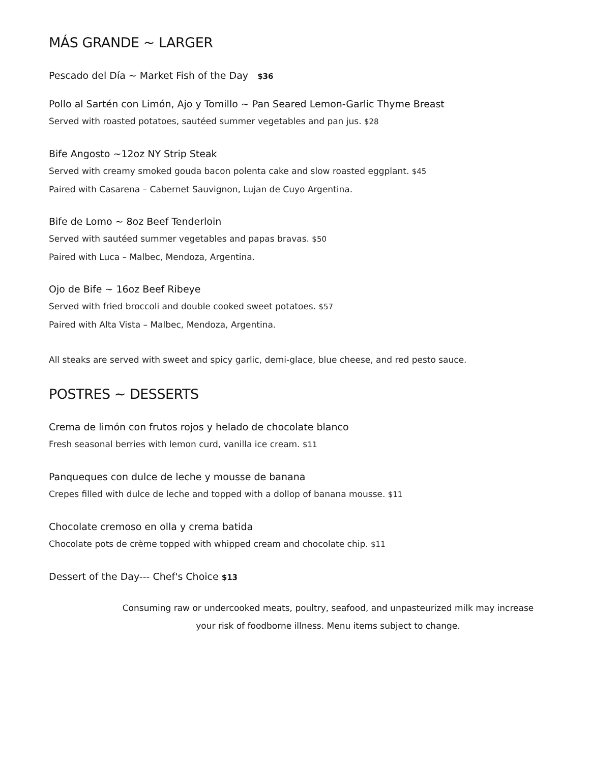MÁS GRANDE ~ LARGER
Pescado del Día ~ Market Fish of the Day $36
Pollo al Sartén con Limón, Ajo y Tomillo ~ Pan Seared Lemon-Garlic Thyme Breast
Served with roasted potatoes, sautéed summer vegetables and pan jus. $28
Bife Angosto ~12oz NY Strip Steak
Served with creamy smoked gouda bacon polenta cake and slow roasted eggplant. $45
Paired with Casarena – Cabernet Sauvignon, Lujan de Cuyo Argentina.
Bife de Lomo ~ 8oz Beef Tenderloin
Served with sautéed summer vegetables and papas bravas. $50
Paired with Luca – Malbec, Mendoza, Argentina.
Ojo de Bife ~ 16oz Beef Ribeye
Served with fried broccoli and double cooked sweet potatoes. $57
Paired with Alta Vista – Malbec, Mendoza, Argentina.
All steaks are served with sweet and spicy garlic, demi-glace, blue cheese, and red pesto sauce.
POSTRES ~ DESSERTS
Crema de limón con frutos rojos y helado de chocolate blanco
Fresh seasonal berries with lemon curd, vanilla ice cream. $11
Panqueques con dulce de leche y mousse de banana
Crepes filled with dulce de leche and topped with a dollop of banana mousse. $11
Chocolate cremoso en olla y crema batida
Chocolate pots de crème topped with whipped cream and chocolate chip. $11
Dessert of the Day--- Chef's Choice $13
Consuming raw or undercooked meats, poultry, seafood, and unpasteurized milk may increase
your risk of foodborne illness. Menu items subject to change.